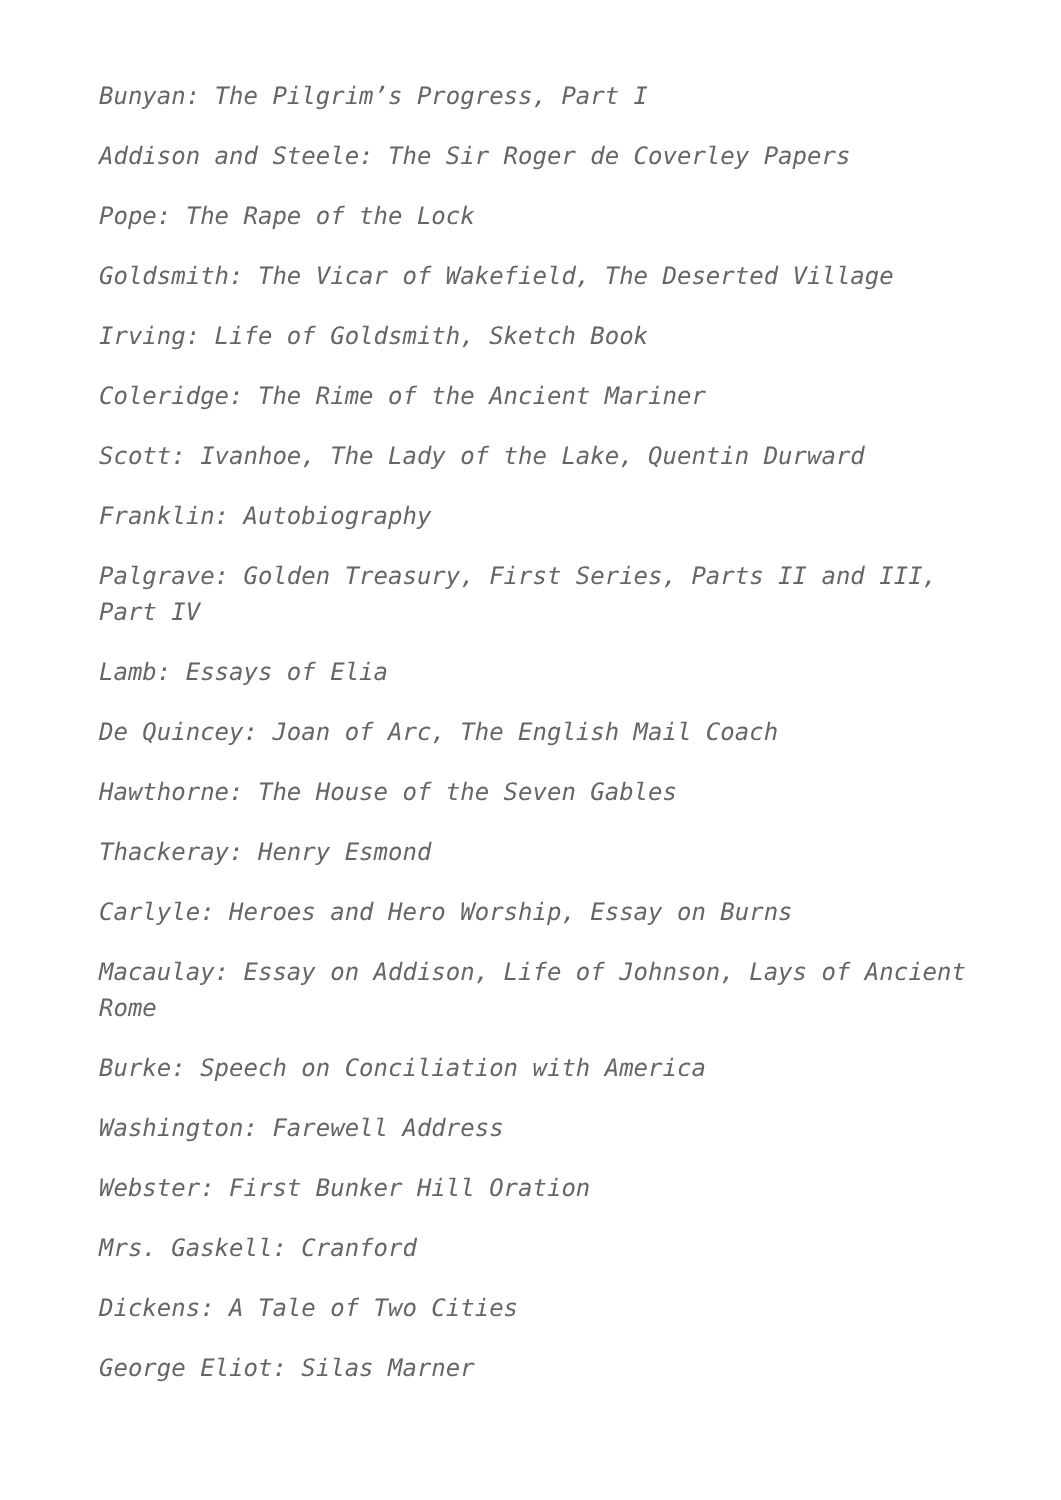Bunyan: The Pilgrim’s Progress, Part I
Addison and Steele: The Sir Roger de Coverley Papers
Pope: The Rape of the Lock
Goldsmith: The Vicar of Wakefield, The Deserted Village
Irving: Life of Goldsmith, Sketch Book
Coleridge: The Rime of the Ancient Mariner
Scott: Ivanhoe, The Lady of the Lake, Quentin Durward
Franklin: Autobiography
Palgrave: Golden Treasury, First Series, Parts II and III, Part IV
Lamb: Essays of Elia
De Quincey: Joan of Arc, The English Mail Coach
Hawthorne: The House of the Seven Gables
Thackeray: Henry Esmond
Carlyle: Heroes and Hero Worship, Essay on Burns
Macaulay: Essay on Addison, Life of Johnson, Lays of Ancient Rome
Burke: Speech on Conciliation with America
Washington: Farewell Address
Webster: First Bunker Hill Oration
Mrs. Gaskell: Cranford
Dickens: A Tale of Two Cities
George Eliot: Silas Marner